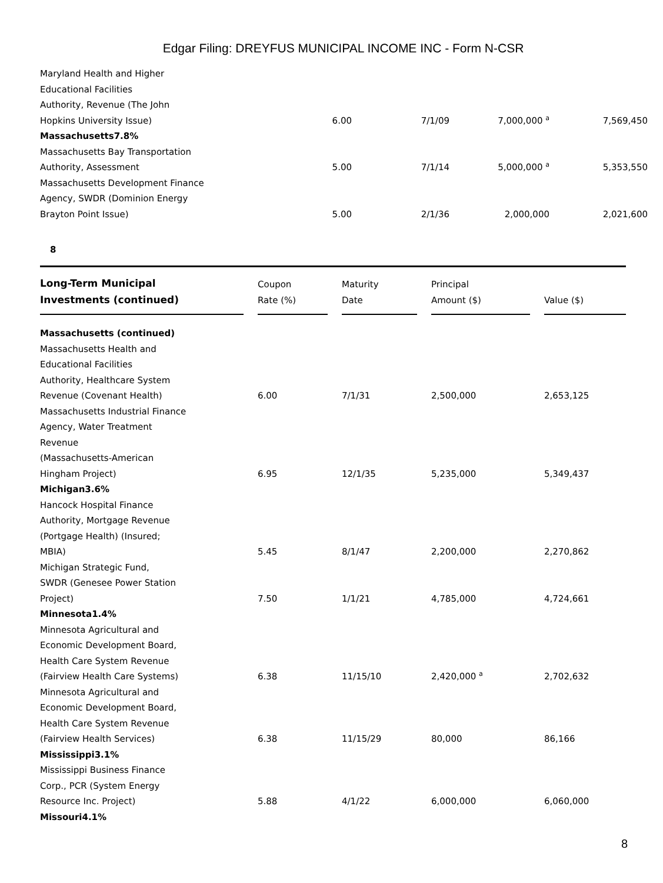Edgar Filing: DREYFUS MUNICIPAL INCOME INC - Form N-CSR
| Maryland Health and Higher Educational Facilities Authority, Revenue (The John Hopkins University Issue) | 6.00 | 7/1/09 | 7,000,000 <sup>a</sup> | 7,569,450 |
| Massachusetts7.8% | | | | |
| Massachusetts Bay Transportation Authority, Assessment | 5.00 | 7/1/14 | 5,000,000 <sup>a</sup> | 5,353,550 |
| Massachusetts Development Finance Agency, SWDR (Dominion Energy Brayton Point Issue) | 5.00 | 2/1/36 | 2,000,000 | 2,021,600 |
8
| Long-Term Municipal Investments (continued) | | Coupon Rate (%) | | Maturity Date | | Principal Amount ($) | | Value ($) |
| --- | --- | --- | --- | --- | --- | --- | --- | --- |
| Massachusetts (continued) | | | | | | | | |
| Massachusetts Health and Educational Facilities Authority, Healthcare System Revenue (Covenant Health) | | 6.00 | | 7/1/31 | | 2,500,000 | | 2,653,125 |
| Massachusetts Industrial Finance Agency, Water Treatment Revenue (Massachusetts-American Hingham Project) | | 6.95 | | 12/1/35 | | 5,235,000 | | 5,349,437 |
| Michigan3.6% | | | | | | | | |
| Hancock Hospital Finance Authority, Mortgage Revenue (Portgage Health) (Insured; MBIA) | | 5.45 | | 8/1/47 | | 2,200,000 | | 2,270,862 |
| Michigan Strategic Fund, SWDR (Genesee Power Station Project) | | 7.50 | | 1/1/21 | | 4,785,000 | | 4,724,661 |
| Minnesota1.4% | | | | | | | | |
| Minnesota Agricultural and Economic Development Board, Health Care System Revenue (Fairview Health Care Systems) | | 6.38 | | 11/15/10 | | 2,420,000 <sup>a</sup> | | 2,702,632 |
| Minnesota Agricultural and Economic Development Board, Health Care System Revenue (Fairview Health Services) | | 6.38 | | 11/15/29 | | 80,000 | | 86,166 |
| Mississippi3.1% | | | | | | | | |
| Mississippi Business Finance Corp., PCR (System Energy Resource Inc. Project) | | 5.88 | | 4/1/22 | | 6,000,000 | | 6,060,000 |
| Missouri4.1% | | | | | | | | |
8